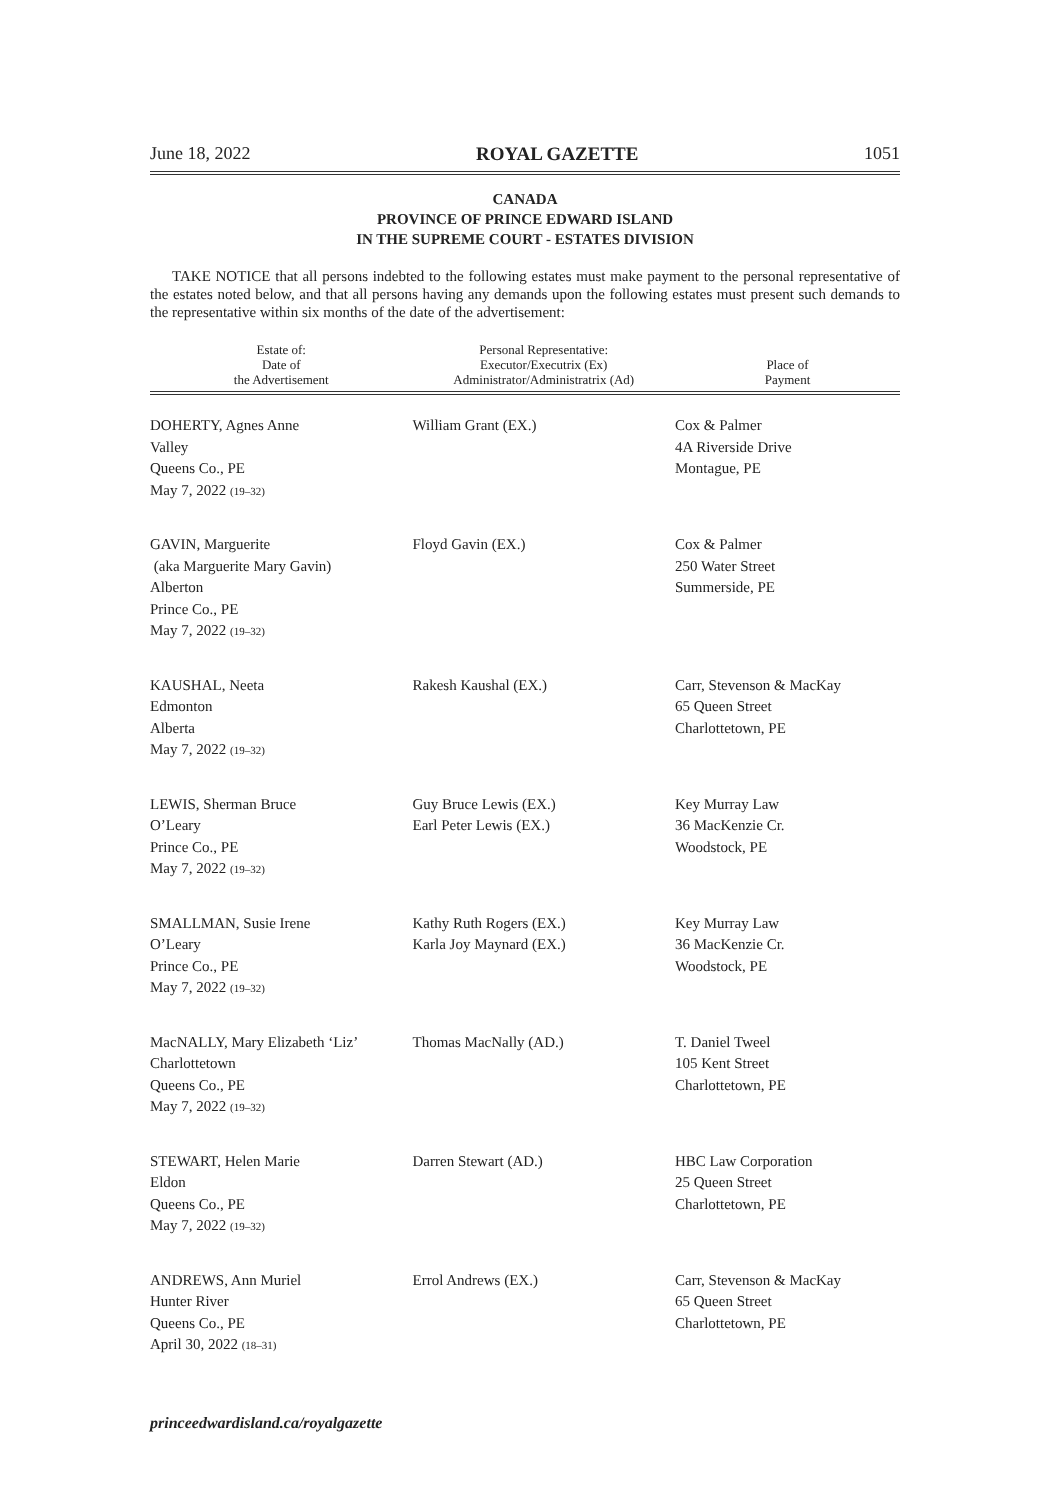June 18, 2022 ROYAL GAZETTE 1051
CANADA
PROVINCE OF PRINCE EDWARD ISLAND
IN THE SUPREME COURT - ESTATES DIVISION
TAKE NOTICE that all persons indebted to the following estates must make payment to the personal representative of the estates noted below, and that all persons having any demands upon the following estates must present such demands to the representative within six months of the date of the advertisement:
| Estate of: Date of the Advertisement | Personal Representative: Executor/Executrix (Ex) Administrator/Administratrix (Ad) | Place of Payment |
| --- | --- | --- |
| DOHERTY, Agnes Anne Valley Queens Co., PE May 7, 2022 (19–32) | William Grant (EX.) | Cox & Palmer 4A Riverside Drive Montague, PE |
| GAVIN, Marguerite (aka Marguerite Mary Gavin) Alberton Prince Co., PE May 7, 2022 (19–32) | Floyd Gavin (EX.) | Cox & Palmer 250 Water Street Summerside, PE |
| KAUSHAL, Neeta Edmonton Alberta May 7, 2022 (19–32) | Rakesh Kaushal (EX.) | Carr, Stevenson & MacKay 65 Queen Street Charlottetown, PE |
| LEWIS, Sherman Bruce O’Leary Prince Co., PE May 7, 2022 (19–32) | Guy Bruce Lewis (EX.) Earl Peter Lewis (EX.) | Key Murray Law 36 MacKenzie Cr. Woodstock, PE |
| SMALLMAN, Susie Irene O’Leary Prince Co., PE May 7, 2022 (19–32) | Kathy Ruth Rogers (EX.) Karla Joy Maynard (EX.) | Key Murray Law 36 MacKenzie Cr. Woodstock, PE |
| MacNALLY, Mary Elizabeth ‘Liz’ Charlottetown Queens Co., PE May 7, 2022 (19–32) | Thomas MacNally (AD.) | T. Daniel Tweel 105 Kent Street Charlottetown, PE |
| STEWART, Helen Marie Eldon Queens Co., PE May 7, 2022 (19–32) | Darren Stewart (AD.) | HBC Law Corporation 25 Queen Street Charlottetown, PE |
| ANDREWS, Ann Muriel Hunter River Queens Co., PE April 30, 2022 (18–31) | Errol Andrews (EX.) | Carr, Stevenson & MacKay 65 Queen Street Charlottetown, PE |
princeedwardisland.ca/royalgazette